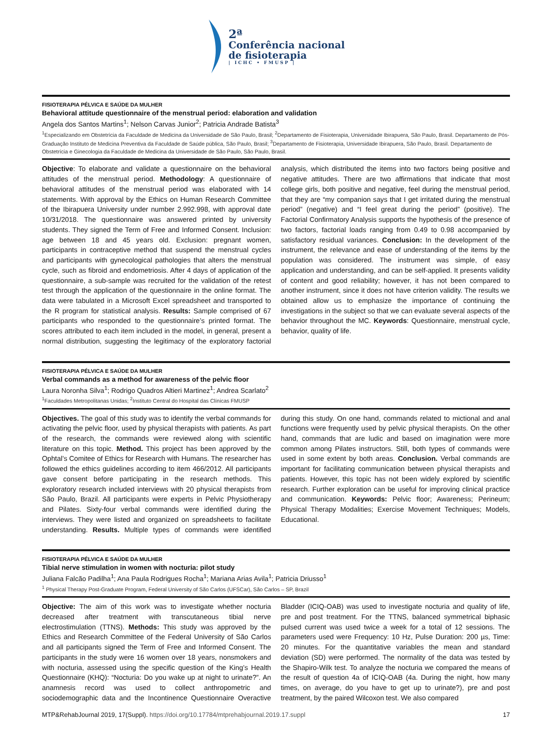2ª
Conferência nacional
de fisioterapia
| ICHC • FMUSP |
FISIOTERAPIA PÉLVICA E SAÚDE DA MULHER
Behavioral attitude questionnaire of the menstrual period: elaboration and validation
Angela dos Santos Martins<sup>1</sup>; Nelson Carvas Junior<sup>2</sup>; Patricia Andrade Batista<sup>3</sup>
<sup>1</sup> Especializando em Obstetrícia da Faculdade de Medicina da Universidade de São Paulo, Brasil; <sup>2</sup>Departamento de Fisioterapia, Universidade Ibirapuera, São Paulo, Brasil. Departamento de Pós- Graduação Instituto de Medicina Preventiva da Faculdade de Saúde pública, São Paulo, Brasil; <sup>3</sup>Departamento de Fisioterapia, Universidade Ibirapuera, São Paulo, Brasil. Departamento de Obstetrícia e Ginecologia da Faculdade de Medicina da Universidade de São Paulo, São Paulo, Brasil.
Objective: To elaborate and validate a questionnaire on the behavioral attitudes of the menstrual period. Methodology: A questionnaire of behavioral attitudes of the menstrual period was elaborated with 14 statements. With approval by the Ethics on Human Research Committee of the Ibirapuera University under number 2.992.998, with approval date 10/31/2018. The questionnaire was answered printed by university students. They signed the Term of Free and Informed Consent. Inclusion: age between 18 and 45 years old. Exclusion: pregnant women, participants in contraceptive method that suspend the menstrual cycles and participants with gynecological pathologies that alters the menstrual cycle, such as fibroid and endometriosis. After 4 days of application of the questionnaire, a sub-sample was recruited for the validation of the retest test through the application of the questionnaire in the online format. The data were tabulated in a Microsoft Excel spreadsheet and transported to the R program for statistical analysis. Results: Sample comprised of 67 participants who responded to the questionnaire’s printed format. The scores attributed to each item included in the model, in general, present a normal distribution, suggesting the legitimacy of the exploratory factorial analysis, which distributed the items into two factors being positive and negative attitudes. There are two affirmations that indicate that most college girls, both positive and negative, feel during the menstrual period, that they are “my companion says that I get irritated during the menstrual period” (negative) and “I feel great during the period” (positive). The Factorial Confirmatory Analysis supports the hypothesis of the presence of two factors, factorial loads ranging from 0.49 to 0.98 accompanied by satisfactory residual variances. Conclusion: In the development of the instrument, the relevance and ease of understanding of the items by the population was considered. The instrument was simple, of easy application and understanding, and can be self-applied. It presents validity of content and good reliability; however, it has not been compared to another instrument, since it does not have criterion validity. The results we obtained allow us to emphasize the importance of continuing the investigations in the subject so that we can evaluate several aspects of the behavior throughout the MC. Keywords: Questionnaire, menstrual cycle, behavior, quality of life.
FISIOTERAPIA PÉLVICA E SAÚDE DA MULHER
Verbal commands as a method for awareness of the pelvic floor
Laura Noronha Silva<sup>1</sup>; Rodrigo Quadros Altieri Martinez<sup>1</sup>; Andrea Scarlato<sup>2</sup>
<sup>1</sup> Faculdades Metropolitanas Unidas; <sup>2</sup>Instituto Central do Hospital das Clínicas FMUSP
Objectives. The goal of this study was to identify the verbal commands for activating the pelvic floor, used by physical therapists with patients. As part of the research, the commands were reviewed along with scientific literature on this topic. Method. This project has been approved by the Ophtal’s Comitee of Ethics for Research with Humans. The researcher has followed the ethics guidelines according to item 466/2012. All participants gave consent before participating in the research methods. This exploratory research included interviews with 20 physical therapists from São Paulo, Brazil. All participants were experts in Pelvic Physiotherapy and Pilates. Sixty-four verbal commands were identified during the interviews. They were listed and organized on spreadsheets to facilitate understanding. Results. Multiple types of commands were identified during this study. On one hand, commands related to mictional and anal functions were frequently used by pelvic physical therapists. On the other hand, commands that are ludic and based on imagination were more common among Pilates instructors. Still, both types of commands were used in some extent by both areas. Conclusion. Verbal commands are important for facilitating communication between physical therapists and patients. However, this topic has not been widely explored by scientific research. Further exploration can be useful for improving clinical practice and communication. Keywords: Pelvic floor; Awareness; Perineum; Physical Therapy Modalities; Exercise Movement Techniques; Models, Educational.
FISIOTERAPIA PÉLVICA E SAÚDE DA MULHER
Tibial nerve stimulation in women with nocturia: pilot study
Juliana Falcão Padilha<sup>1</sup>; Ana Paula Rodrigues Rocha<sup>1</sup>; Mariana Arias Avila<sup>1</sup>; Patricia Driusso<sup>1</sup>
<sup>1</sup> Physical Therapy Post-Graduate Program, Federal University of São Carlos (UFSCar), São Carlos – SP, Brazil
Objective: The aim of this work was to investigate whether nocturia decreased after treatment with transcutaneous tibial nerve electrostimulation (TTNS). Methods: This study was approved by the Ethics and Research Committee of the Federal University of São Carlos and all participants signed the Term of Free and Informed Consent. The participants in the study were 16 women over 18 years, nonsmokers and with nocturia, assessed using the specific question of the King’s Health Questionnaire (KHQ): “Nocturia: Do you wake up at night to urinate?”. An anamnesis record was used to collect anthropometric and sociodemographic data and the Incontinence Questionnaire Overactive Bladder (ICIQ-OAB) was used to investigate nocturia and quality of life, pre and post treatment. For the TTNS, balanced symmetrical biphasic pulsed current was used twice a week for a total of 12 sessions. The parameters used were Frequency: 10 Hz, Pulse Duration: 200 µs, Time: 20 minutes. For the quantitative variables the mean and standard deviation (SD) were performed. The normality of the data was tested by the Shapiro-Wilk test. To analyze the nocturia we compared the means of the result of question 4a of ICIQ-OAB (4a. During the night, how many times, on average, do you have to get up to urinate?), pre and post treatment, by the paired Wilcoxon test. We also compared
MTP&RehabJournal 2019, 17(Suppl). https://doi.org/10.17784/mtprehabjournal.2019.17.suppl 17